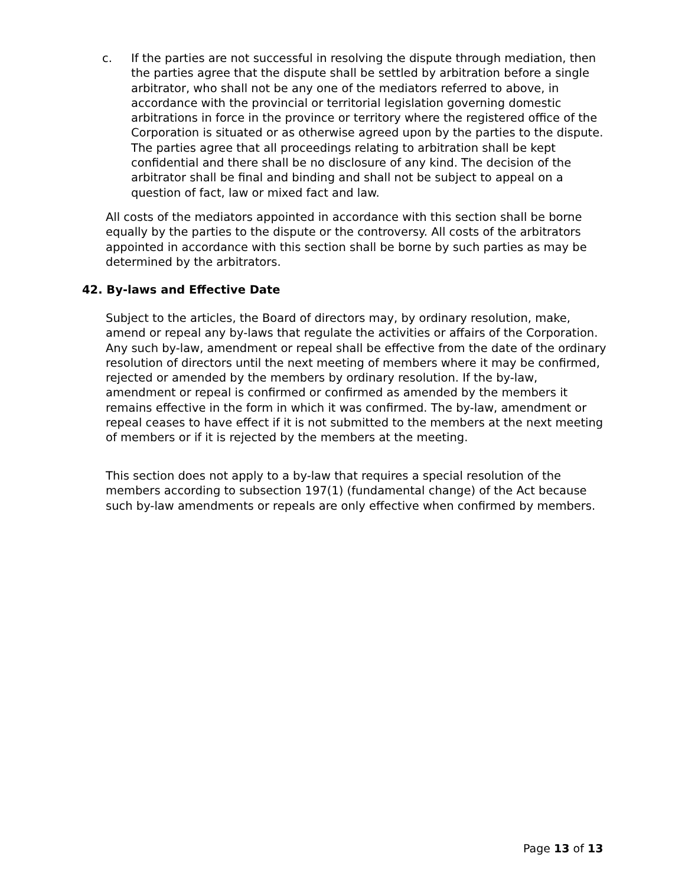c. If the parties are not successful in resolving the dispute through mediation, then the parties agree that the dispute shall be settled by arbitration before a single arbitrator, who shall not be any one of the mediators referred to above, in accordance with the provincial or territorial legislation governing domestic arbitrations in force in the province or territory where the registered office of the Corporation is situated or as otherwise agreed upon by the parties to the dispute. The parties agree that all proceedings relating to arbitration shall be kept confidential and there shall be no disclosure of any kind. The decision of the arbitrator shall be final and binding and shall not be subject to appeal on a question of fact, law or mixed fact and law.
All costs of the mediators appointed in accordance with this section shall be borne equally by the parties to the dispute or the controversy. All costs of the arbitrators appointed in accordance with this section shall be borne by such parties as may be determined by the arbitrators.
42. By-laws and Effective Date
Subject to the articles, the Board of directors may, by ordinary resolution, make, amend or repeal any by-laws that regulate the activities or affairs of the Corporation. Any such by-law, amendment or repeal shall be effective from the date of the ordinary resolution of directors until the next meeting of members where it may be confirmed, rejected or amended by the members by ordinary resolution. If the by-law, amendment or repeal is confirmed or confirmed as amended by the members it remains effective in the form in which it was confirmed. The by-law, amendment or repeal ceases to have effect if it is not submitted to the members at the next meeting of members or if it is rejected by the members at the meeting.
This section does not apply to a by-law that requires a special resolution of the members according to subsection 197(1) (fundamental change) of the Act because such by-law amendments or repeals are only effective when confirmed by members.
Page 13 of 13